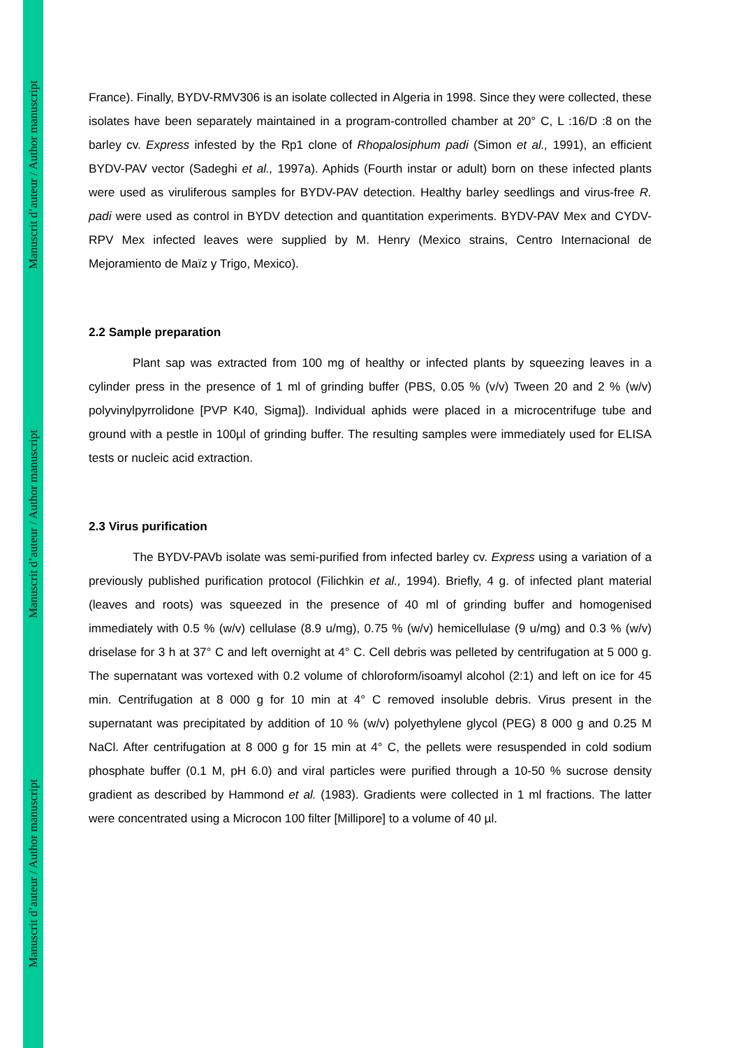Manuscrit d’auteur / Author manuscript
Manuscrit d’auteur / Author manuscript
Manuscrit d’auteur / Author manuscript
France). Finally, BYDV-RMV306 is an isolate collected in Algeria in 1998. Since they were collected, these isolates have been separately maintained in a program-controlled chamber at 20° C, L :16/D :8 on the barley cv. Express infested by the Rp1 clone of Rhopalosiphum padi (Simon et al., 1991), an efficient BYDV-PAV vector (Sadeghi et al., 1997a). Aphids (Fourth instar or adult) born on these infected plants were used as viruliferous samples for BYDV-PAV detection. Healthy barley seedlings and virus-free R. padi were used as control in BYDV detection and quantitation experiments. BYDV-PAV Mex and CYDV-RPV Mex infected leaves were supplied by M. Henry (Mexico strains, Centro Internacional de Mejoramiento de Maïz y Trigo, Mexico).
2.2 Sample preparation
Plant sap was extracted from 100 mg of healthy or infected plants by squeezing leaves in a cylinder press in the presence of 1 ml of grinding buffer (PBS, 0.05 % (v/v) Tween 20 and 2 % (w/v) polyvinylpyrrolidone [PVP K40, Sigma]). Individual aphids were placed in a microcentrifuge tube and ground with a pestle in 100µl of grinding buffer. The resulting samples were immediately used for ELISA tests or nucleic acid extraction.
2.3 Virus purification
The BYDV-PAVb isolate was semi-purified from infected barley cv. Express using a variation of a previously published purification protocol (Filichkin et al., 1994). Briefly, 4 g. of infected plant material (leaves and roots) was squeezed in the presence of 40 ml of grinding buffer and homogenised immediately with 0.5 % (w/v) cellulase (8.9 u/mg), 0.75 % (w/v) hemicellulase (9 u/mg) and 0.3 % (w/v) driselase for 3 h at 37° C and left overnight at 4° C. Cell debris was pelleted by centrifugation at 5 000 g. The supernatant was vortexed with 0.2 volume of chloroform/isoamyl alcohol (2:1) and left on ice for 45 min. Centrifugation at 8 000 g for 10 min at 4° C removed insoluble debris. Virus present in the supernatant was precipitated by addition of 10 % (w/v) polyethylene glycol (PEG) 8 000 g and 0.25 M NaCl. After centrifugation at 8 000 g for 15 min at 4° C, the pellets were resuspended in cold sodium phosphate buffer (0.1 M, pH 6.0) and viral particles were purified through a 10-50 % sucrose density gradient as described by Hammond et al. (1983). Gradients were collected in 1 ml fractions. The latter were concentrated using a Microcon 100 filter [Millipore] to a volume of 40 µl.